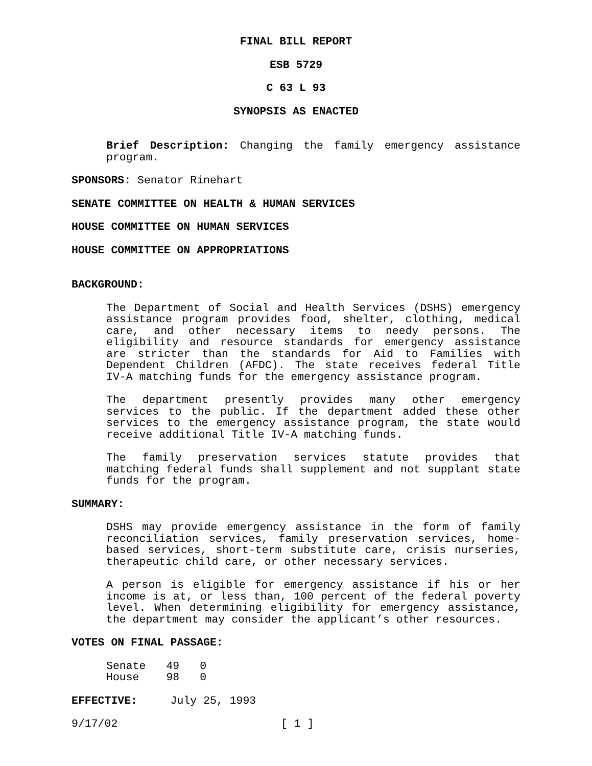FINAL BILL REPORT
ESB 5729
C 63 L 93
SYNOPSIS AS ENACTED
Brief Description: Changing the family emergency assistance program.
SPONSORS: Senator Rinehart
SENATE COMMITTEE ON HEALTH & HUMAN SERVICES
HOUSE COMMITTEE ON HUMAN SERVICES
HOUSE COMMITTEE ON APPROPRIATIONS
BACKGROUND:
The Department of Social and Health Services (DSHS) emergency assistance program provides food, shelter, clothing, medical care, and other necessary items to needy persons. The eligibility and resource standards for emergency assistance are stricter than the standards for Aid to Families with Dependent Children (AFDC). The state receives federal Title IV-A matching funds for the emergency assistance program.
The department presently provides many other emergency services to the public. If the department added these other services to the emergency assistance program, the state would receive additional Title IV-A matching funds.
The family preservation services statute provides that matching federal funds shall supplement and not supplant state funds for the program.
SUMMARY:
DSHS may provide emergency assistance in the form of family reconciliation services, family preservation services, home-based services, short-term substitute care, crisis nurseries, therapeutic child care, or other necessary services.
A person is eligible for emergency assistance if his or her income is at, or less than, 100 percent of the federal poverty level. When determining eligibility for emergency assistance, the department may consider the applicant’s other resources.
VOTES ON FINAL PASSAGE:
| Senate | 49 | 0 |
| House | 98 | 0 |
EFFECTIVE: July 25, 1993
9/17/02 [ 1 ]